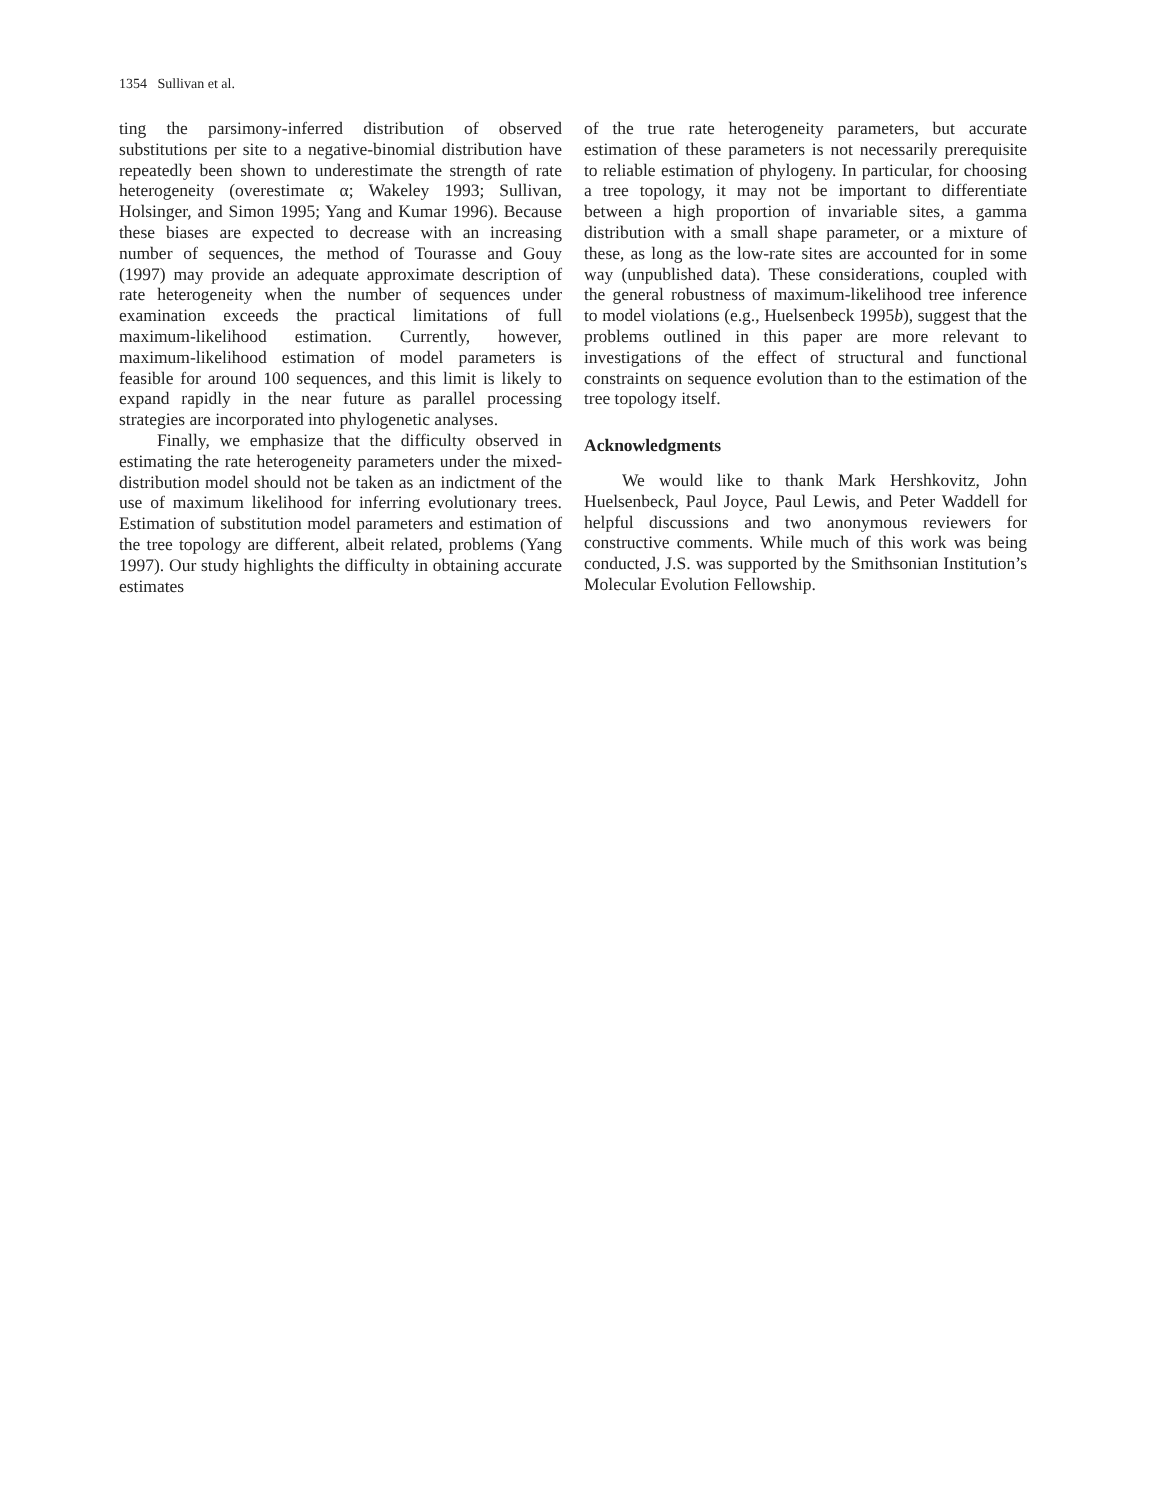1354 Sullivan et al.
ting the parsimony-inferred distribution of observed substitutions per site to a negative-binomial distribution have repeatedly been shown to underestimate the strength of rate heterogeneity (overestimate α; Wakeley 1993; Sullivan, Holsinger, and Simon 1995; Yang and Kumar 1996). Because these biases are expected to decrease with an increasing number of sequences, the method of Tourasse and Gouy (1997) may provide an adequate approximate description of rate heterogeneity when the number of sequences under examination exceeds the practical limitations of full maximum-likelihood estimation. Currently, however, maximum-likelihood estimation of model parameters is feasible for around 100 sequences, and this limit is likely to expand rapidly in the near future as parallel processing strategies are incorporated into phylogenetic analyses.
Finally, we emphasize that the difficulty observed in estimating the rate heterogeneity parameters under the mixed-distribution model should not be taken as an indictment of the use of maximum likelihood for inferring evolutionary trees. Estimation of substitution model parameters and estimation of the tree topology are different, albeit related, problems (Yang 1997). Our study highlights the difficulty in obtaining accurate estimates
of the true rate heterogeneity parameters, but accurate estimation of these parameters is not necessarily prerequisite to reliable estimation of phylogeny. In particular, for choosing a tree topology, it may not be important to differentiate between a high proportion of invariable sites, a gamma distribution with a small shape parameter, or a mixture of these, as long as the low-rate sites are accounted for in some way (unpublished data). These considerations, coupled with the general robustness of maximum-likelihood tree inference to model violations (e.g., Huelsenbeck 1995b), suggest that the problems outlined in this paper are more relevant to investigations of the effect of structural and functional constraints on sequence evolution than to the estimation of the tree topology itself.
Acknowledgments
We would like to thank Mark Hershkovitz, John Huelsenbeck, Paul Joyce, Paul Lewis, and Peter Waddell for helpful discussions and two anonymous reviewers for constructive comments. While much of this work was being conducted, J.S. was supported by the Smithsonian Institution’s Molecular Evolution Fellowship.